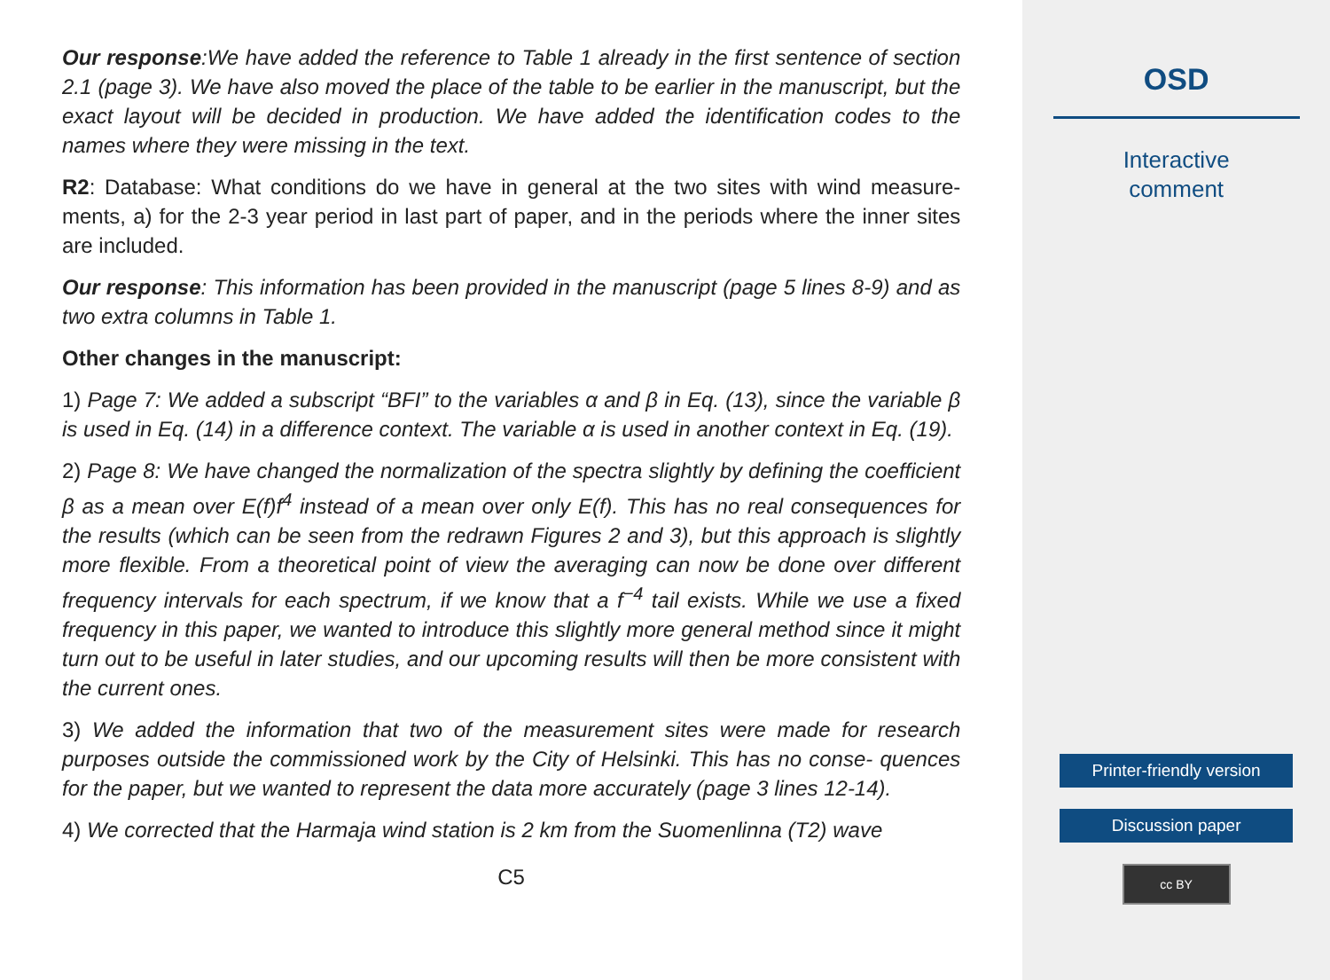Our response:We have added the reference to Table 1 already in the first sentence of section 2.1 (page 3). We have also moved the place of the table to be earlier in the manuscript, but the exact layout will be decided in production. We have added the identification codes to the names where they were missing in the text.
R2: Database: What conditions do we have in general at the two sites with wind measure- ments, a) for the 2-3 year period in last part of paper, and in the periods where the inner sites are included.
Our response: This information has been provided in the manuscript (page 5 lines 8-9) and as two extra columns in Table 1.
Other changes in the manuscript:
1) Page 7: We added a subscript “BFI” to the variables α and β in Eq. (13), since the variable β is used in Eq. (14) in a difference context. The variable α is used in another context in Eq. (19).
2) Page 8: We have changed the normalization of the spectra slightly by defining the coefficient β as a mean over E(f)f<sup>4</sup> instead of a mean over only E(f). This has no real consequences for the results (which can be seen from the redrawn Figures 2 and 3), but this approach is slightly more flexible. From a theoretical point of view the averaging can now be done over different frequency intervals for each spectrum, if we know that a f<sup>−4</sup> tail exists. While we use a fixed frequency in this paper, we wanted to introduce this slightly more general method since it might turn out to be useful in later studies, and our upcoming results will then be more consistent with the current ones.
3) We added the information that two of the measurement sites were made for research purposes outside the commissioned work by the City of Helsinki. This has no conse- quences for the paper, but we wanted to represent the data more accurately (page 3 lines 12-14).
4) We corrected that the Harmaja wind station is 2 km from the Suomenlinna (T2) wave
C5
OSD
Interactive
comment
Printer-friendly version
Discussion paper
cc BY